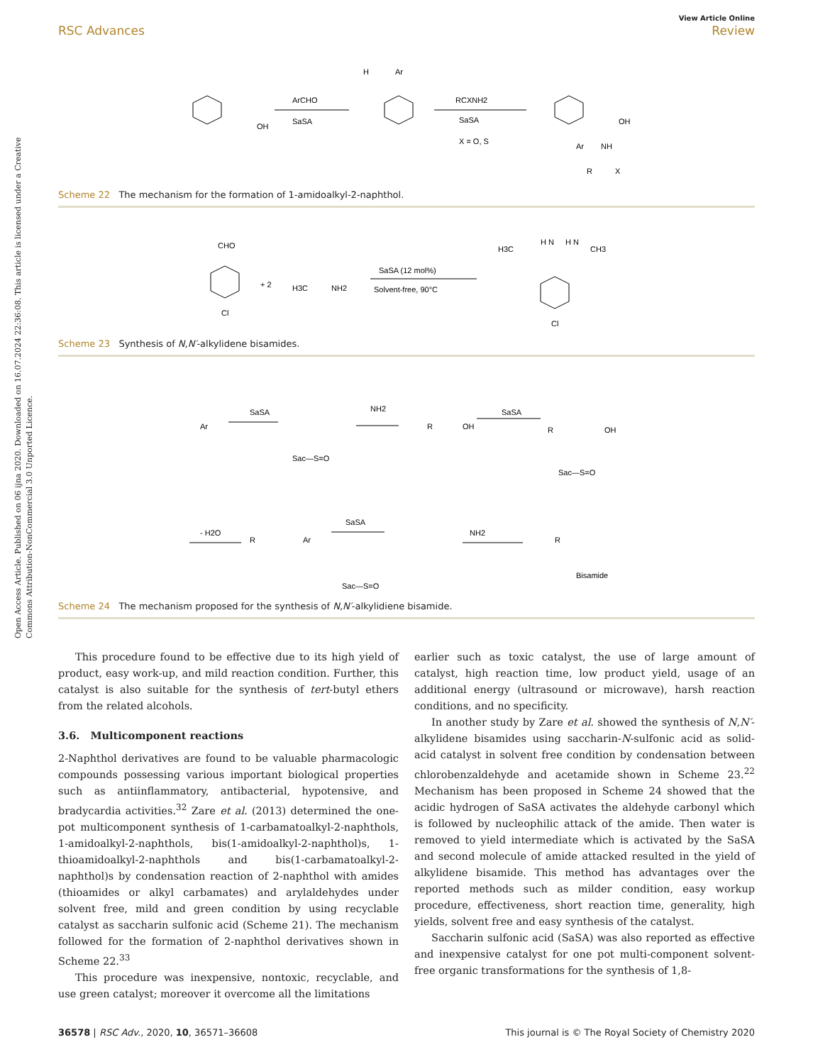Open Access Article. Published on 06 ijna 2020. Downloaded on 16.07.2024 22:36:08. This article is licensed under a Creative Commons Attribution-NonCommercial 3.0 Unported Licence.
View Article Online
RSC Advances Review
ArCHO
SaSA
RCXNH2
SaSA
X = O, S
OH
H
Ar
OH
Ar
NH
R
X
Scheme 22 The mechanism for the formation of 1-amidoalkyl-2-naphthol.
CHO
Cl
+ 2
H3C
NH2
SaSA (12 mol%)
Solvent-free, 90°C
H3C
H N
H N
CH3
Cl
Scheme 23 Synthesis of N,N′-alkylidene bisamides.
Ar
SaSA
NH2
Sac—S=O
R
OH
SaSA
R
OH
Sac—S=O
- H2O
R
Ar
SaSA
NH2
Sac—S=O
R
Bisamide
Scheme 24 The mechanism proposed for the synthesis of N,N′-alkylidiene bisamide.
This procedure found to be effective due to its high yield of product, easy work-up, and mild reaction condition. Further, this catalyst is also suitable for the synthesis of tert-butyl ethers from the related alcohols.
3.6. Multicomponent reactions
2-Naphthol derivatives are found to be valuable pharmacologic compounds possessing various important biological properties such as antiinflammatory, antibacterial, hypotensive, and bradycardia activities.<sup>32</sup> Zare et al. (2013) determined the one-pot multicomponent synthesis of 1-carbamatoalkyl-2-naphthols, 1-amidoalkyl-2-naphthols, bis(1-amidoalkyl-2-naphthol)s, 1-thioamidoalkyl-2-naphthols and bis(1-carbamatoalkyl-2-naphthol)s by condensation reaction of 2-naphthol with amides (thioamides or alkyl carbamates) and arylaldehydes under solvent free, mild and green condition by using recyclable catalyst as saccharin sulfonic acid (Scheme 21). The mechanism followed for the formation of 2-naphthol derivatives shown in Scheme 22.<sup>33</sup>
This procedure was inexpensive, nontoxic, recyclable, and use green catalyst; moreover it overcome all the limitations
earlier such as toxic catalyst, the use of large amount of catalyst, high reaction time, low product yield, usage of an additional energy (ultrasound or microwave), harsh reaction conditions, and no specificity.
In another study by Zare et al. showed the synthesis of N,N′-alkylidene bisamides using saccharin-N-sulfonic acid as solid-acid catalyst in solvent free condition by condensation between chlorobenzaldehyde and acetamide shown in Scheme 23.<sup>22</sup> Mechanism has been proposed in Scheme 24 showed that the acidic hydrogen of SaSA activates the aldehyde carbonyl which is followed by nucleophilic attack of the amide. Then water is removed to yield intermediate which is activated by the SaSA and second molecule of amide attacked resulted in the yield of alkylidene bisamide. This method has advantages over the reported methods such as milder condition, easy workup procedure, effectiveness, short reaction time, generality, high yields, solvent free and easy synthesis of the catalyst.
Saccharin sulfonic acid (SaSA) was also reported as effective and inexpensive catalyst for one pot multi-component solvent-free organic transformations for the synthesis of 1,8-
36578 | RSC Adv., 2020, 10, 36571–36608 This journal is © The Royal Society of Chemistry 2020